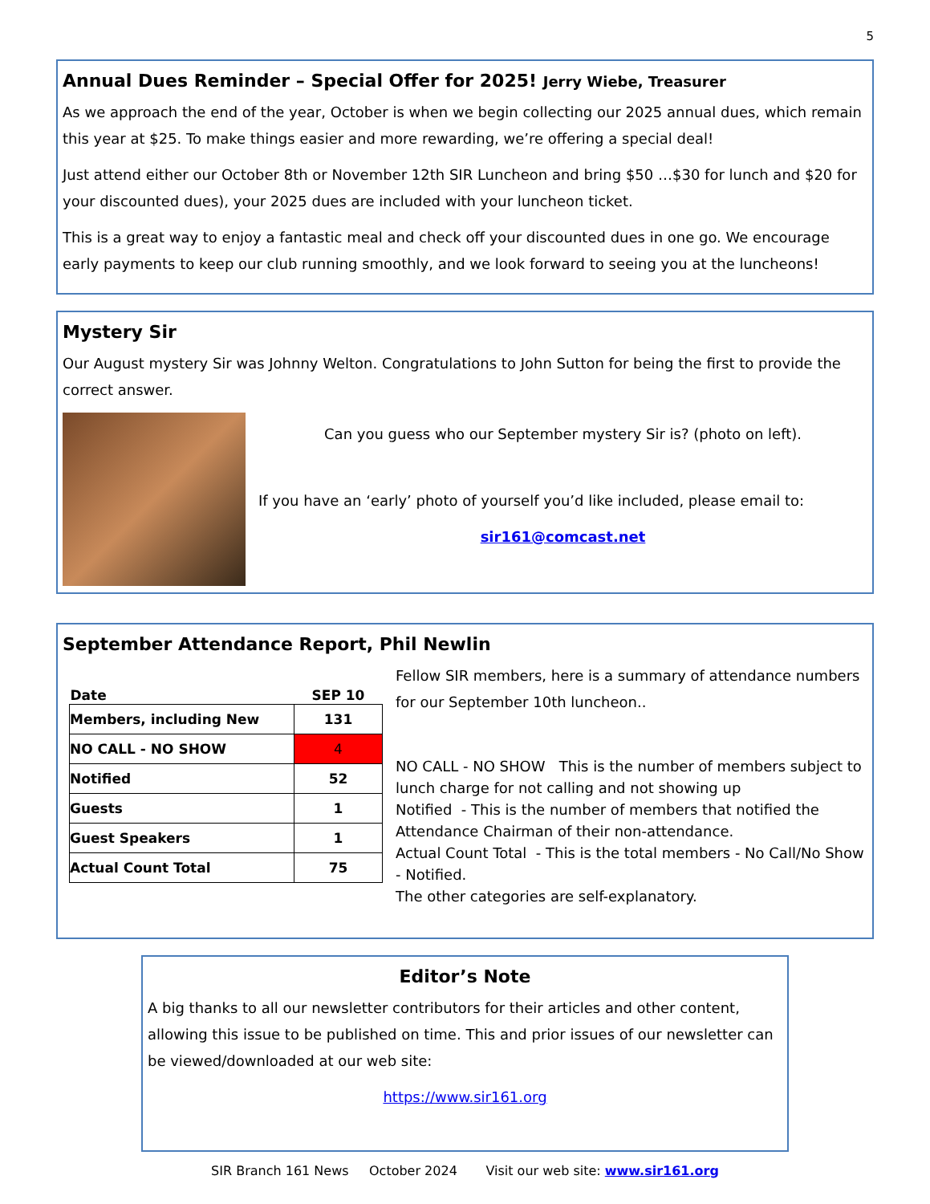5
Annual Dues Reminder – Special Offer for 2025! Jerry Wiebe, Treasurer
As we approach the end of the year, October is when we begin collecting our 2025 annual dues, which remain this year at $25. To make things easier and more rewarding, we’re offering a special deal!
Just attend either our October 8th or November 12th SIR Luncheon and bring $50 …$30 for lunch and $20 for your discounted dues), your 2025 dues are included with your luncheon ticket.
This is a great way to enjoy a fantastic meal and check off your discounted dues in one go. We encourage early payments to keep our club running smoothly, and we look forward to seeing you at the luncheons!
Mystery Sir
Our August mystery Sir was Johnny Welton. Congratulations to John Sutton for being the first to provide the correct answer.
Can you guess who our September mystery Sir is? (photo on left).
If you have an ‘early’ photo of yourself you’d like included, please email to:
sir161@comcast.net
September Attendance Report, Phil Newlin
| Date | SEP 10 |
| --- | --- |
| Members, including New | 131 |
| NO CALL - NO SHOW | 4 |
| Notified | 52 |
| Guests | 1 |
| Guest Speakers | 1 |
| Actual Count Total | 75 |
Fellow SIR members, here is a summary of attendance numbers for our September 10th luncheon..
NO CALL - NO SHOW This is the number of members subject to lunch charge for not calling and not showing up
Notified - This is the number of members that notified the Attendance Chairman of their non-attendance.
Actual Count Total - This is the total members - No Call/No Show - Notified.
The other categories are self-explanatory.
Editor’s Note
A big thanks to all our newsletter contributors for their articles and other content, allowing this issue to be published on time. This and prior issues of our newsletter can be viewed/downloaded at our web site:
https://www.sir161.org
SIR Branch 161 News October 2024 Visit our web site: www.sir161.org